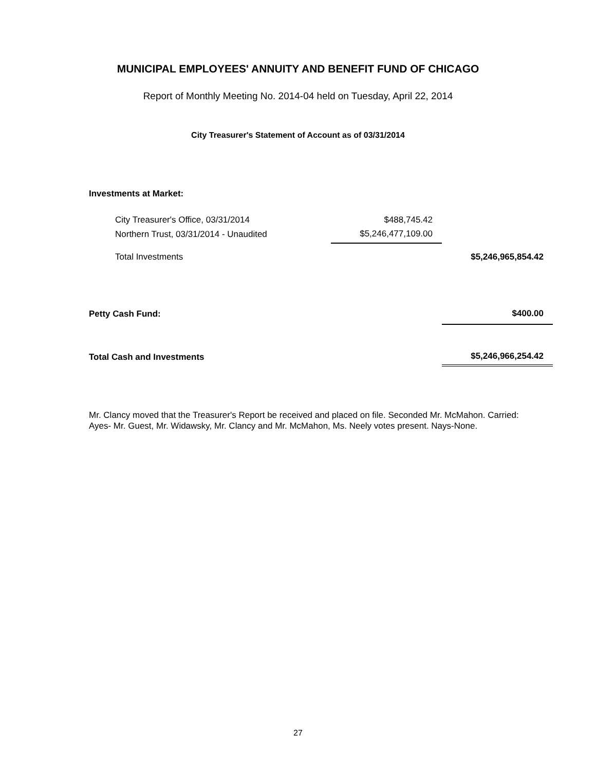MUNICIPAL EMPLOYEES' ANNUITY AND BENEFIT FUND OF CHICAGO
Report of Monthly Meeting No. 2014-04 held on Tuesday, April 22, 2014
City Treasurer's Statement of Account as of 03/31/2014
| Investments at Market: | | |
| City Treasurer's Office, 03/31/2014 | $488,745.42 | |
| Northern Trust, 03/31/2014 - Unaudited | $5,246,477,109.00 | |
| Total Investments | | $5,246,965,854.42 |
| Petty Cash Fund: | | $400.00 |
| Total Cash and Investments | | $5,246,966,254.42 |
Mr. Clancy moved that the Treasurer's Report be received and placed on file. Seconded Mr. McMahon. Carried: Ayes- Mr. Guest, Mr. Widawsky, Mr. Clancy and Mr. McMahon, Ms. Neely votes present. Nays-None.
27